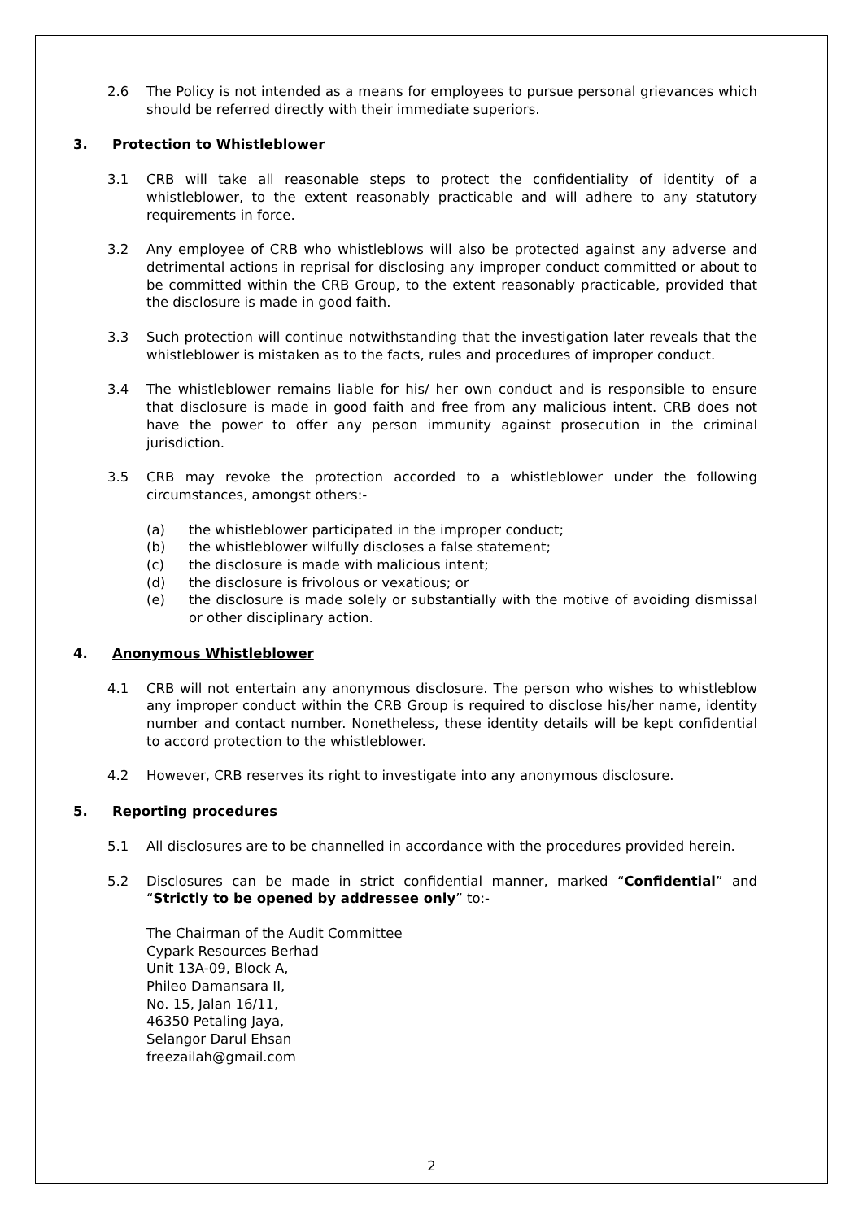2.6 The Policy is not intended as a means for employees to pursue personal grievances which should be referred directly with their immediate superiors.
3. Protection to Whistleblower
3.1 CRB will take all reasonable steps to protect the confidentiality of identity of a whistleblower, to the extent reasonably practicable and will adhere to any statutory requirements in force.
3.2 Any employee of CRB who whistleblows will also be protected against any adverse and detrimental actions in reprisal for disclosing any improper conduct committed or about to be committed within the CRB Group, to the extent reasonably practicable, provided that the disclosure is made in good faith.
3.3 Such protection will continue notwithstanding that the investigation later reveals that the whistleblower is mistaken as to the facts, rules and procedures of improper conduct.
3.4 The whistleblower remains liable for his/ her own conduct and is responsible to ensure that disclosure is made in good faith and free from any malicious intent. CRB does not have the power to offer any person immunity against prosecution in the criminal jurisdiction.
3.5 CRB may revoke the protection accorded to a whistleblower under the following circumstances, amongst others:-
(a) the whistleblower participated in the improper conduct;
(b) the whistleblower wilfully discloses a false statement;
(c) the disclosure is made with malicious intent;
(d) the disclosure is frivolous or vexatious; or
(e) the disclosure is made solely or substantially with the motive of avoiding dismissal or other disciplinary action.
4. Anonymous Whistleblower
4.1 CRB will not entertain any anonymous disclosure. The person who wishes to whistleblow any improper conduct within the CRB Group is required to disclose his/her name, identity number and contact number. Nonetheless, these identity details will be kept confidential to accord protection to the whistleblower.
4.2 However, CRB reserves its right to investigate into any anonymous disclosure.
5. Reporting procedures
5.1 All disclosures are to be channelled in accordance with the procedures provided herein.
5.2 Disclosures can be made in strict confidential manner, marked “Confidential” and “Strictly to be opened by addressee only” to:-
The Chairman of the Audit Committee
Cypark Resources Berhad
Unit 13A-09, Block A,
Phileo Damansara II,
No. 15, Jalan 16/11,
46350 Petaling Jaya,
Selangor Darul Ehsan
freezailah@gmail.com
2